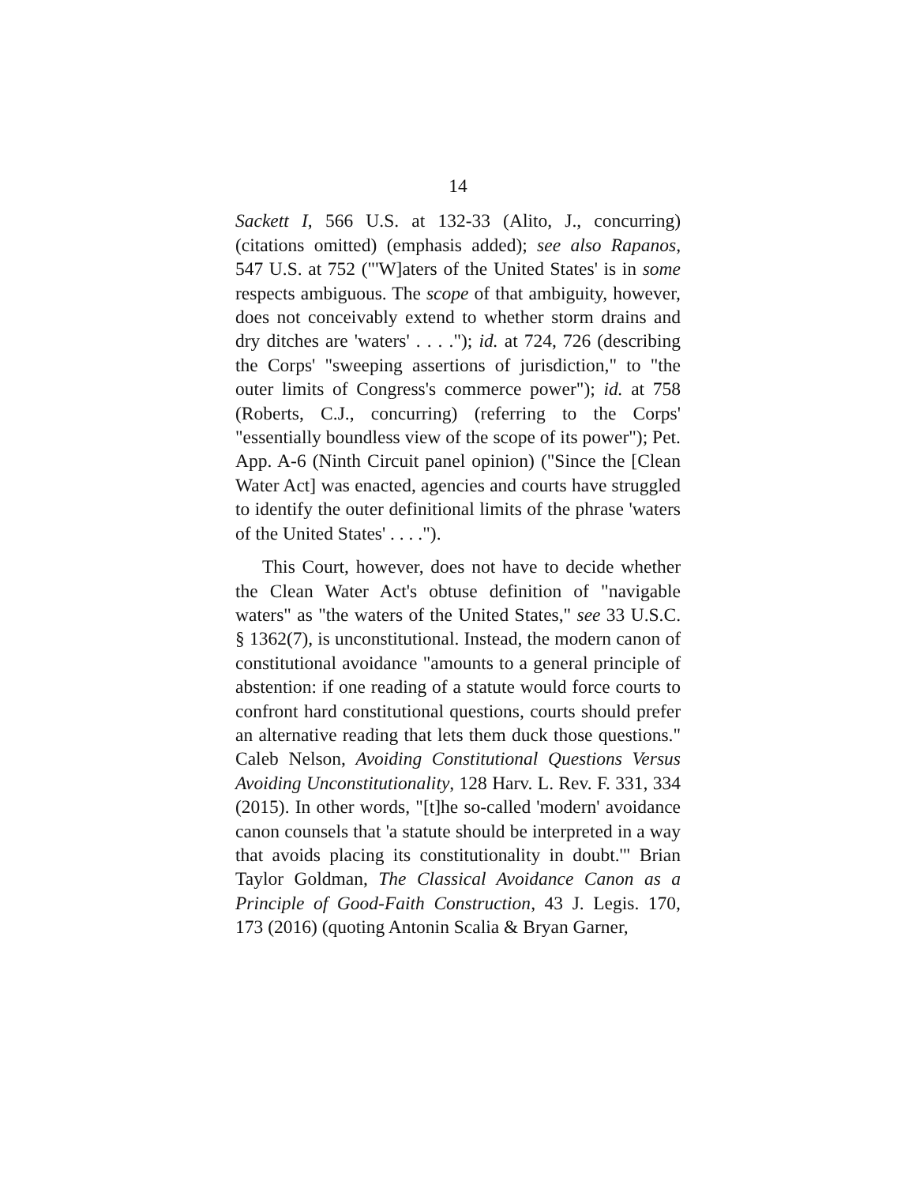14
Sackett I, 566 U.S. at 132-33 (Alito, J., concurring) (citations omitted) (emphasis added); see also Rapanos, 547 U.S. at 752 ("'W]aters of the United States' is in some respects ambiguous. The scope of that ambiguity, however, does not conceivably extend to whether storm drains and dry ditches are 'waters' . . . ."); id. at 724, 726 (describing the Corps' "sweeping assertions of jurisdiction," to "the outer limits of Congress's commerce power"); id. at 758 (Roberts, C.J., concurring) (referring to the Corps' "essentially boundless view of the scope of its power"); Pet. App. A-6 (Ninth Circuit panel opinion) ("Since the [Clean Water Act] was enacted, agencies and courts have struggled to identify the outer definitional limits of the phrase 'waters of the United States' . . . .").
This Court, however, does not have to decide whether the Clean Water Act's obtuse definition of "navigable waters" as "the waters of the United States," see 33 U.S.C. § 1362(7), is unconstitutional. Instead, the modern canon of constitutional avoidance "amounts to a general principle of abstention: if one reading of a statute would force courts to confront hard constitutional questions, courts should prefer an alternative reading that lets them duck those questions." Caleb Nelson, Avoiding Constitutional Questions Versus Avoiding Unconstitutionality, 128 Harv. L. Rev. F. 331, 334 (2015). In other words, "[t]he so-called 'modern' avoidance canon counsels that 'a statute should be interpreted in a way that avoids placing its constitutionality in doubt.'" Brian Taylor Goldman, The Classical Avoidance Canon as a Principle of Good-Faith Construction, 43 J. Legis. 170, 173 (2016) (quoting Antonin Scalia & Bryan Garner,